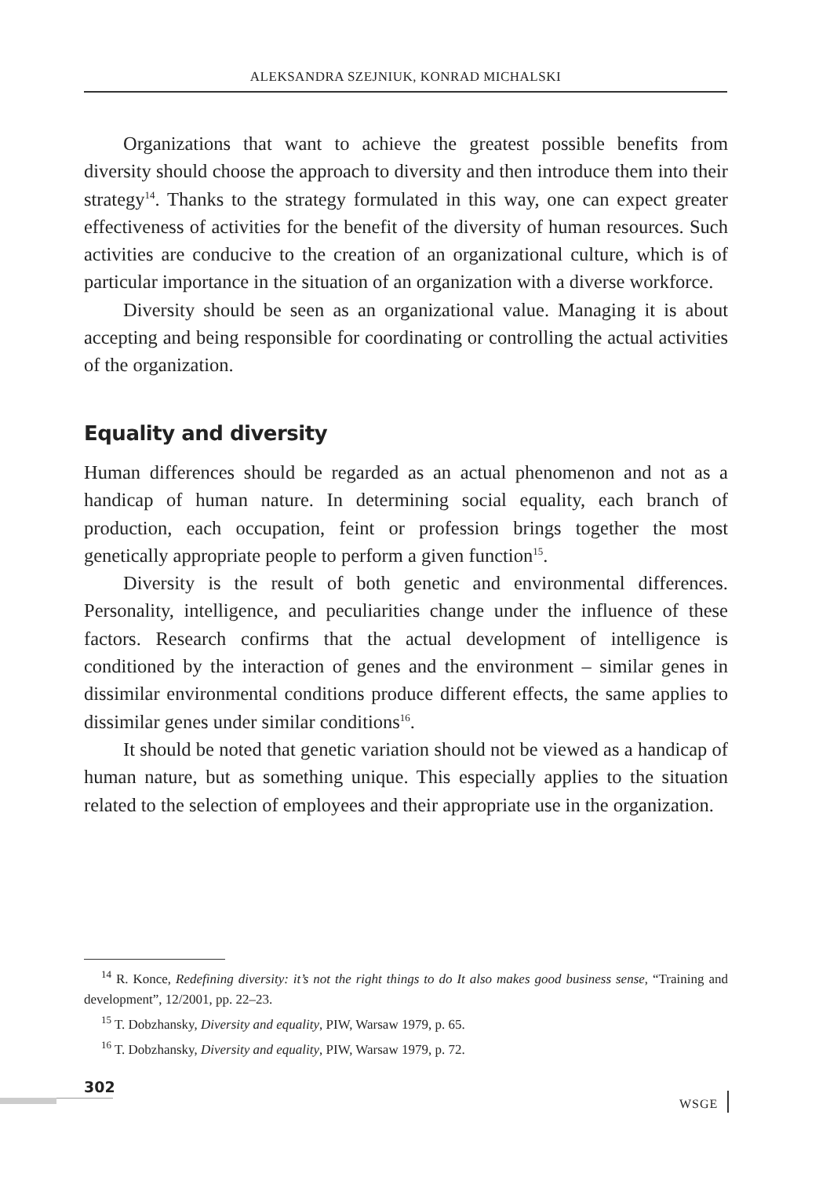ALEKSANDRA SZEJNIUK, KONRAD MICHALSKI
Organizations that want to achieve the greatest possible benefits from diversity should choose the approach to diversity and then introduce them into their strategy<sup>14</sup>. Thanks to the strategy formulated in this way, one can expect greater effectiveness of activities for the benefit of the diversity of human resources. Such activities are conducive to the creation of an organizational culture, which is of particular importance in the situation of an organization with a diverse workforce.
Diversity should be seen as an organizational value. Managing it is about accepting and being responsible for coordinating or controlling the actual activities of the organization.
Equality and diversity
Human differences should be regarded as an actual phenomenon and not as a handicap of human nature. In determining social equality, each branch of production, each occupation, feint or profession brings together the most genetically appropriate people to perform a given function<sup>15</sup>.
Diversity is the result of both genetic and environmental differences. Personality, intelligence, and peculiarities change under the influence of these factors. Research confirms that the actual development of intelligence is conditioned by the interaction of genes and the environment – similar genes in dissimilar environmental conditions produce different effects, the same applies to dissimilar genes under similar conditions<sup>16</sup>.
It should be noted that genetic variation should not be viewed as a handicap of human nature, but as something unique. This especially applies to the situation related to the selection of employees and their appropriate use in the organization.
<sup>14</sup> R. Konce, Redefining diversity: it’s not the right things to do It also makes good business sense, “Training and development”, 12/2001, pp. 22–23.
<sup>15</sup> T. Dobzhansky, Diversity and equality, PIW, Warsaw 1979, p. 65.
<sup>16</sup> T. Dobzhansky, Diversity and equality, PIW, Warsaw 1979, p. 72.
302
WSGE